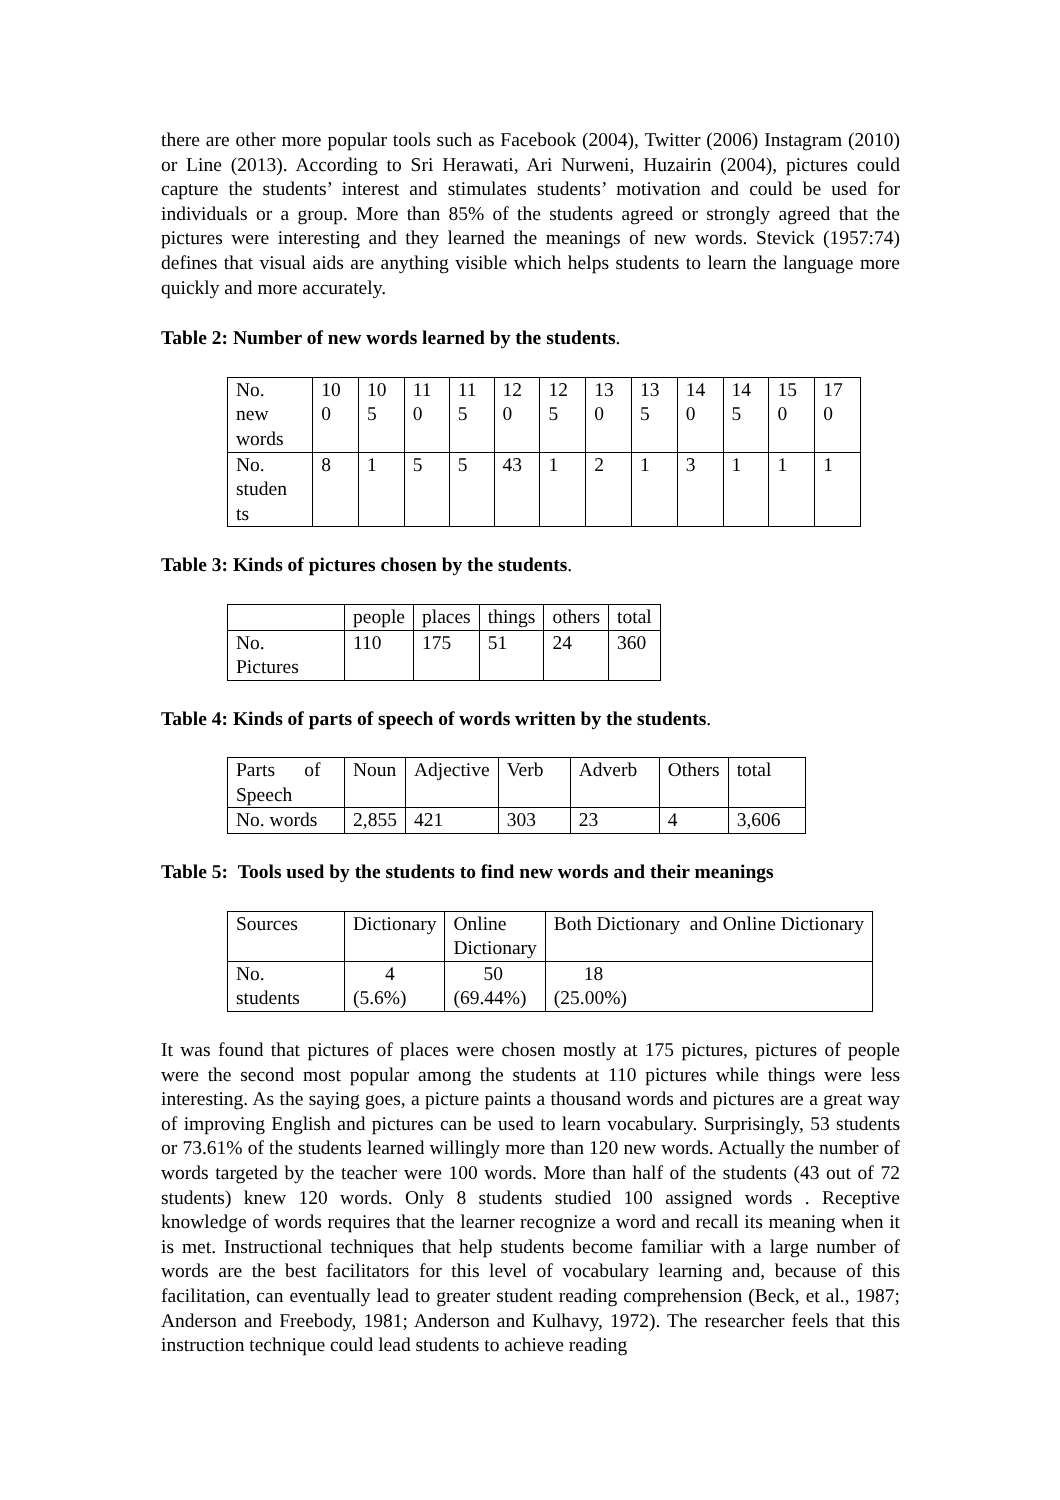there are other more popular tools such as Facebook (2004), Twitter (2006) Instagram (2010) or Line (2013). According to Sri Herawati, Ari Nurweni, Huzairin (2004), pictures could capture the students’ interest and stimulates students’ motivation and could be used for individuals or a group. More than 85% of the students agreed or strongly agreed that the pictures were interesting and they learned the meanings of new words. Stevick (1957:74) defines that visual aids are anything visible which helps students to learn the language more quickly and more accurately.
Table 2: Number of new words learned by the students.
| No. new words | 10 0 | 10 5 | 11 0 | 11 5 | 12 0 | 12 5 | 13 0 | 13 5 | 14 0 | 14 5 | 15 0 | 17 0 |
| No. studen ts | 8 | 1 | 5 | 5 | 43 | 1 | 2 | 1 | 3 | 1 | 1 | 1 |
Table 3: Kinds of pictures chosen by the students.
| | people | places | things | others | total |
| No. Pictures | 110 | 175 | 51 | 24 | 360 |
Table 4: Kinds of parts of speech of words written by the students.
| Parts of Speech | Noun | Adjective | Verb | Adverb | Others | total |
| No. words | 2,855 | 421 | 303 | 23 | 4 | 3,606 |
Table 5: Tools used by the students to find new words and their meanings
| Sources | Dictionary | Online Dictionary | Both Dictionary and Online Dictionary |
| No. students | 4 (5.6%) | 50 (69.44%) | 18 (25.00%) |
It was found that pictures of places were chosen mostly at 175 pictures, pictures of people were the second most popular among the students at 110 pictures while things were less interesting. As the saying goes, a picture paints a thousand words and pictures are a great way of improving English and pictures can be used to learn vocabulary. Surprisingly, 53 students or 73.61% of the students learned willingly more than 120 new words. Actually the number of words targeted by the teacher were 100 words. More than half of the students (43 out of 72 students) knew 120 words. Only 8 students studied 100 assigned words . Receptive knowledge of words requires that the learner recognize a word and recall its meaning when it is met. Instructional techniques that help students become familiar with a large number of words are the best facilitators for this level of vocabulary learning and, because of this facilitation, can eventually lead to greater student reading comprehension (Beck, et al., 1987; Anderson and Freebody, 1981; Anderson and Kulhavy, 1972). The researcher feels that this instruction technique could lead students to achieve reading